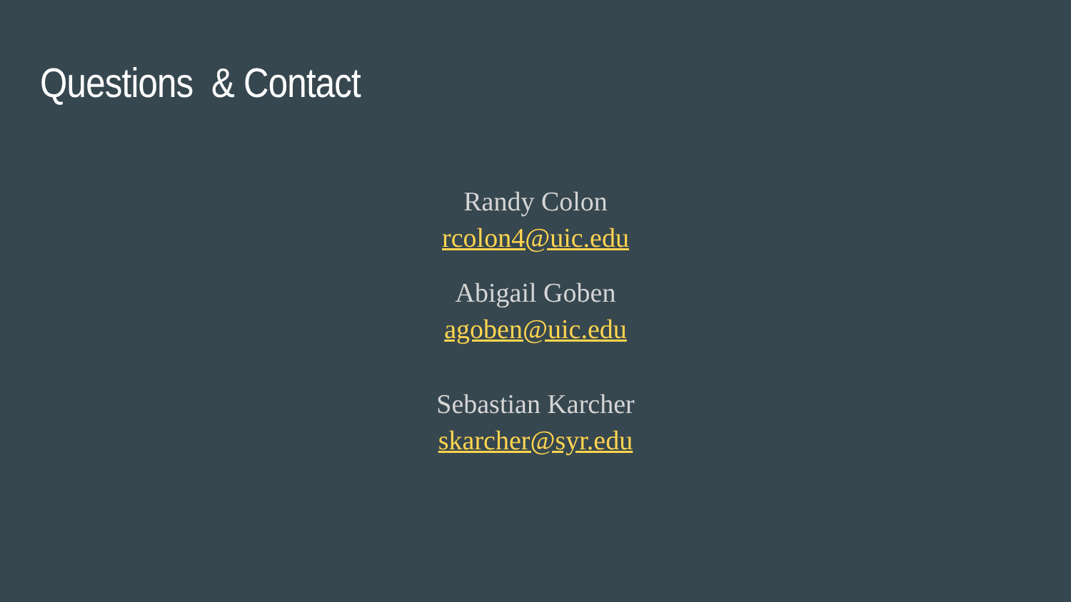Questions & Contact
Randy Colon
rcolon4@uic.edu
Abigail Goben
agoben@uic.edu
Sebastian Karcher
skarcher@syr.edu